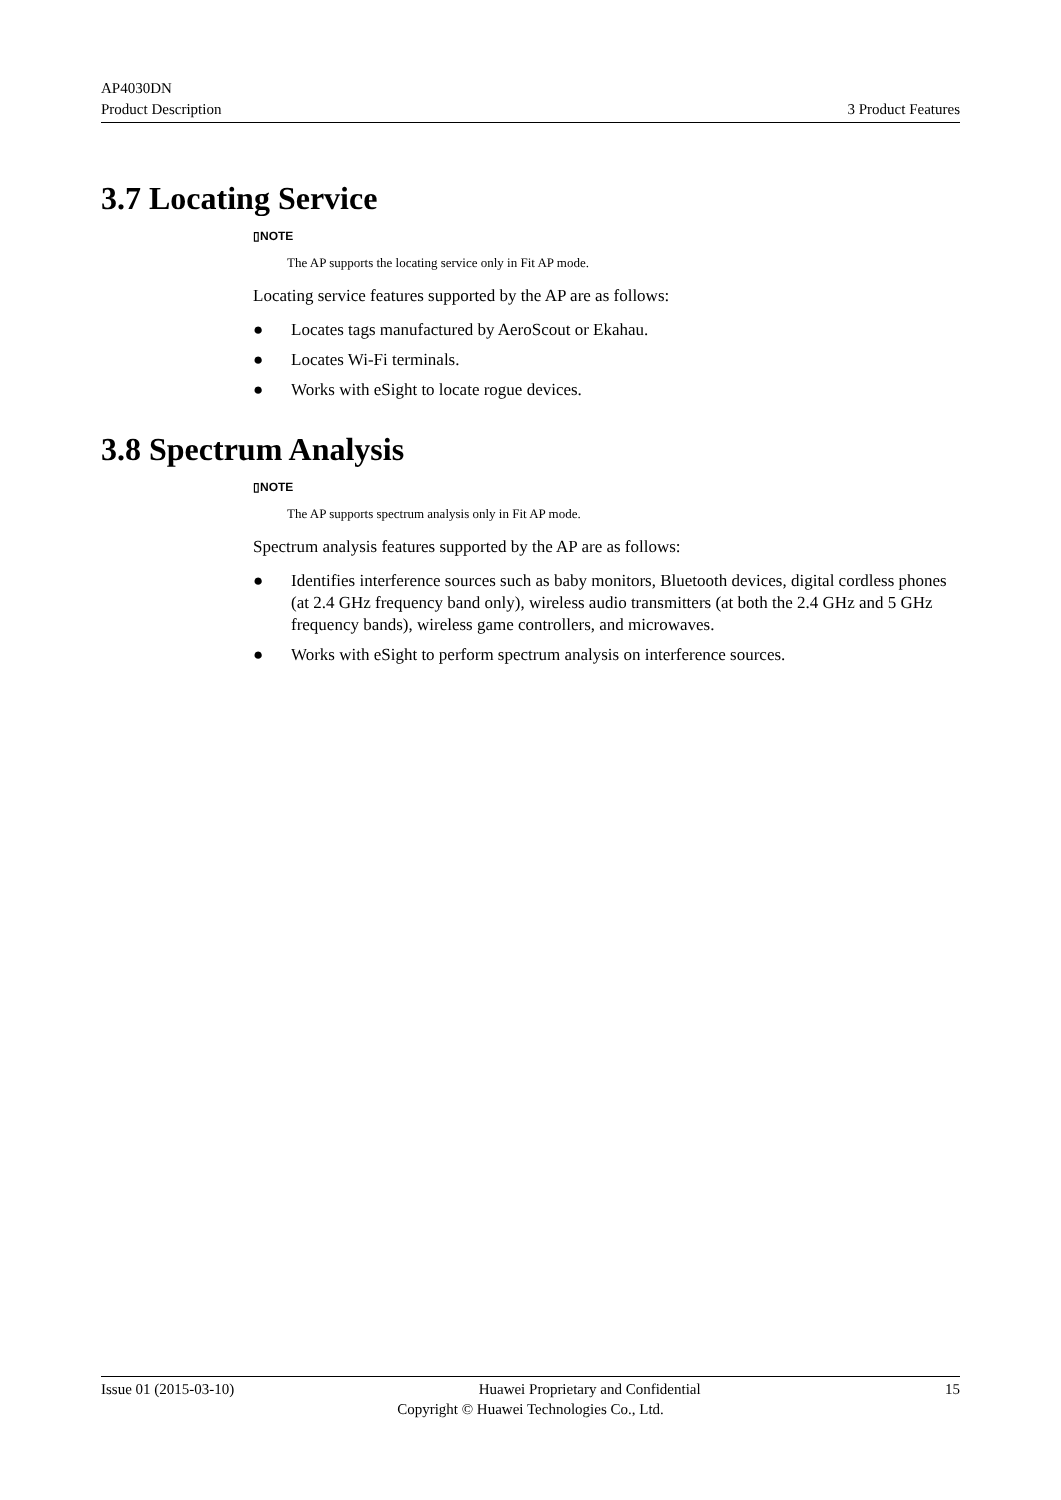AP4030DN
Product Description
3 Product Features
3.7 Locating Service
▯NOTE
The AP supports the locating service only in Fit AP mode.
Locating service features supported by the AP are as follows:
● Locates tags manufactured by AeroScout or Ekahau.
● Locates Wi-Fi terminals.
● Works with eSight to locate rogue devices.
3.8 Spectrum Analysis
▯NOTE
The AP supports spectrum analysis only in Fit AP mode.
Spectrum analysis features supported by the AP are as follows:
● Identifies interference sources such as baby monitors, Bluetooth devices, digital cordless phones (at 2.4 GHz frequency band only), wireless audio transmitters (at both the 2.4 GHz and 5 GHz frequency bands), wireless game controllers, and microwaves.
● Works with eSight to perform spectrum analysis on interference sources.
Issue 01 (2015-03-10) Huawei Proprietary and Confidential 15
Copyright © Huawei Technologies Co., Ltd.